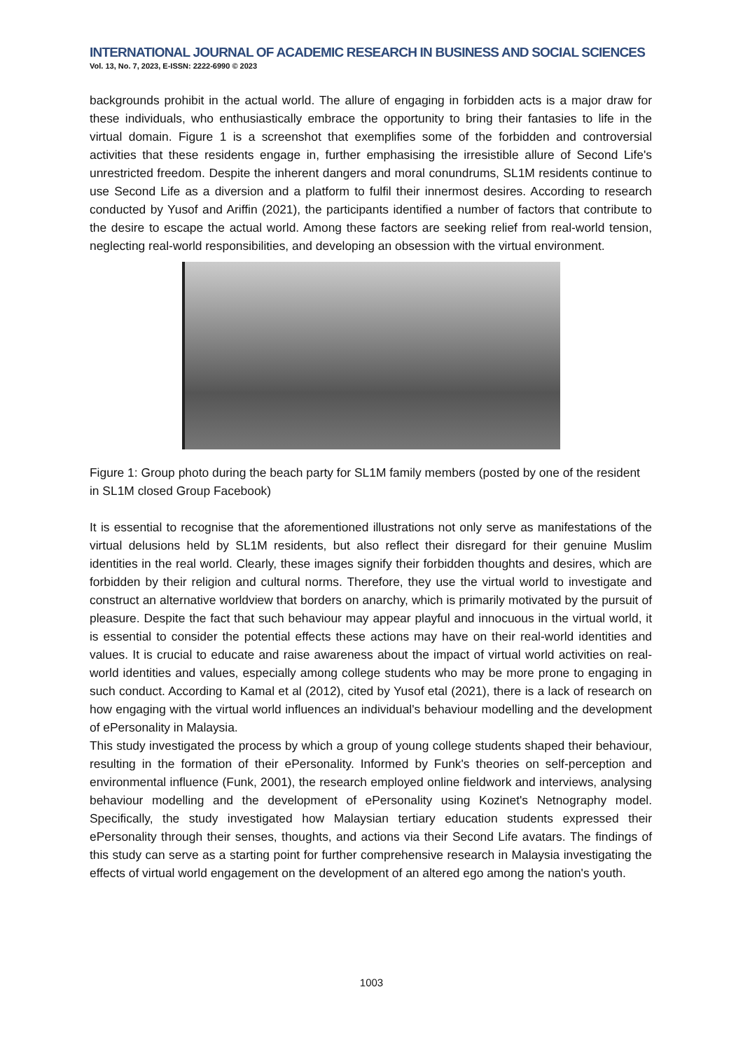INTERNATIONAL JOURNAL OF ACADEMIC RESEARCH IN BUSINESS AND SOCIAL SCIENCES
Vol. 13, No. 7, 2023, E-ISSN: 2222-6990 © 2023
backgrounds prohibit in the actual world. The allure of engaging in forbidden acts is a major draw for these individuals, who enthusiastically embrace the opportunity to bring their fantasies to life in the virtual domain. Figure 1 is a screenshot that exemplifies some of the forbidden and controversial activities that these residents engage in, further emphasising the irresistible allure of Second Life's unrestricted freedom. Despite the inherent dangers and moral conundrums, SL1M residents continue to use Second Life as a diversion and a platform to fulfil their innermost desires. According to research conducted by Yusof and Ariffin (2021), the participants identified a number of factors that contribute to the desire to escape the actual world. Among these factors are seeking relief from real-world tension, neglecting real-world responsibilities, and developing an obsession with the virtual environment.
Figure 1: Group photo during the beach party for SL1M family members (posted by one of the resident in SL1M closed Group Facebook)
It is essential to recognise that the aforementioned illustrations not only serve as manifestations of the virtual delusions held by SL1M residents, but also reflect their disregard for their genuine Muslim identities in the real world. Clearly, these images signify their forbidden thoughts and desires, which are forbidden by their religion and cultural norms. Therefore, they use the virtual world to investigate and construct an alternative worldview that borders on anarchy, which is primarily motivated by the pursuit of pleasure. Despite the fact that such behaviour may appear playful and innocuous in the virtual world, it is essential to consider the potential effects these actions may have on their real-world identities and values. It is crucial to educate and raise awareness about the impact of virtual world activities on real-world identities and values, especially among college students who may be more prone to engaging in such conduct. According to Kamal et al (2012), cited by Yusof etal (2021), there is a lack of research on how engaging with the virtual world influences an individual's behaviour modelling and the development of ePersonality in Malaysia.
This study investigated the process by which a group of young college students shaped their behaviour, resulting in the formation of their ePersonality. Informed by Funk's theories on self-perception and environmental influence (Funk, 2001), the research employed online fieldwork and interviews, analysing behaviour modelling and the development of ePersonality using Kozinet's Netnography model. Specifically, the study investigated how Malaysian tertiary education students expressed their ePersonality through their senses, thoughts, and actions via their Second Life avatars. The findings of this study can serve as a starting point for further comprehensive research in Malaysia investigating the effects of virtual world engagement on the development of an altered ego among the nation's youth.
1003